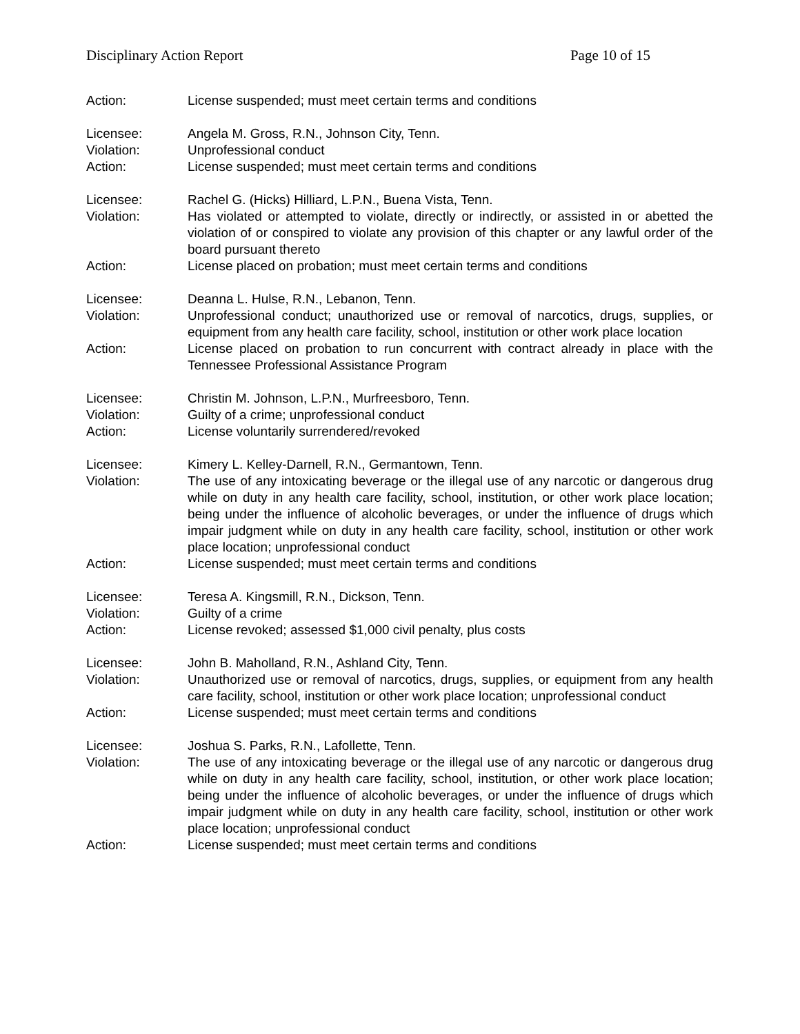Disciplinary Action Report Page 10 of 15
Action: License suspended; must meet certain terms and conditions
Licensee: Angela M. Gross, R.N., Johnson City, Tenn.
Violation: Unprofessional conduct
Action: License suspended; must meet certain terms and conditions
Licensee: Rachel G. (Hicks) Hilliard, L.P.N., Buena Vista, Tenn.
Violation: Has violated or attempted to violate, directly or indirectly, or assisted in or abetted the violation of or conspired to violate any provision of this chapter or any lawful order of the board pursuant thereto
Action: License placed on probation; must meet certain terms and conditions
Licensee: Deanna L. Hulse, R.N., Lebanon, Tenn.
Violation: Unprofessional conduct; unauthorized use or removal of narcotics, drugs, supplies, or equipment from any health care facility, school, institution or other work place location
Action: License placed on probation to run concurrent with contract already in place with the Tennessee Professional Assistance Program
Licensee: Christin M. Johnson, L.P.N., Murfreesboro, Tenn.
Violation: Guilty of a crime; unprofessional conduct
Action: License voluntarily surrendered/revoked
Licensee: Kimery L. Kelley-Darnell, R.N., Germantown, Tenn.
Violation: The use of any intoxicating beverage or the illegal use of any narcotic or dangerous drug while on duty in any health care facility, school, institution, or other work place location; being under the influence of alcoholic beverages, or under the influence of drugs which impair judgment while on duty in any health care facility, school, institution or other work place location; unprofessional conduct
Action: License suspended; must meet certain terms and conditions
Licensee: Teresa A. Kingsmill, R.N., Dickson, Tenn.
Violation: Guilty of a crime
Action: License revoked; assessed $1,000 civil penalty, plus costs
Licensee: John B. Maholland, R.N., Ashland City, Tenn.
Violation: Unauthorized use or removal of narcotics, drugs, supplies, or equipment from any health care facility, school, institution or other work place location; unprofessional conduct
Action: License suspended; must meet certain terms and conditions
Licensee: Joshua S. Parks, R.N., Lafollette, Tenn.
Violation: The use of any intoxicating beverage or the illegal use of any narcotic or dangerous drug while on duty in any health care facility, school, institution, or other work place location; being under the influence of alcoholic beverages, or under the influence of drugs which impair judgment while on duty in any health care facility, school, institution or other work place location; unprofessional conduct
Action: License suspended; must meet certain terms and conditions